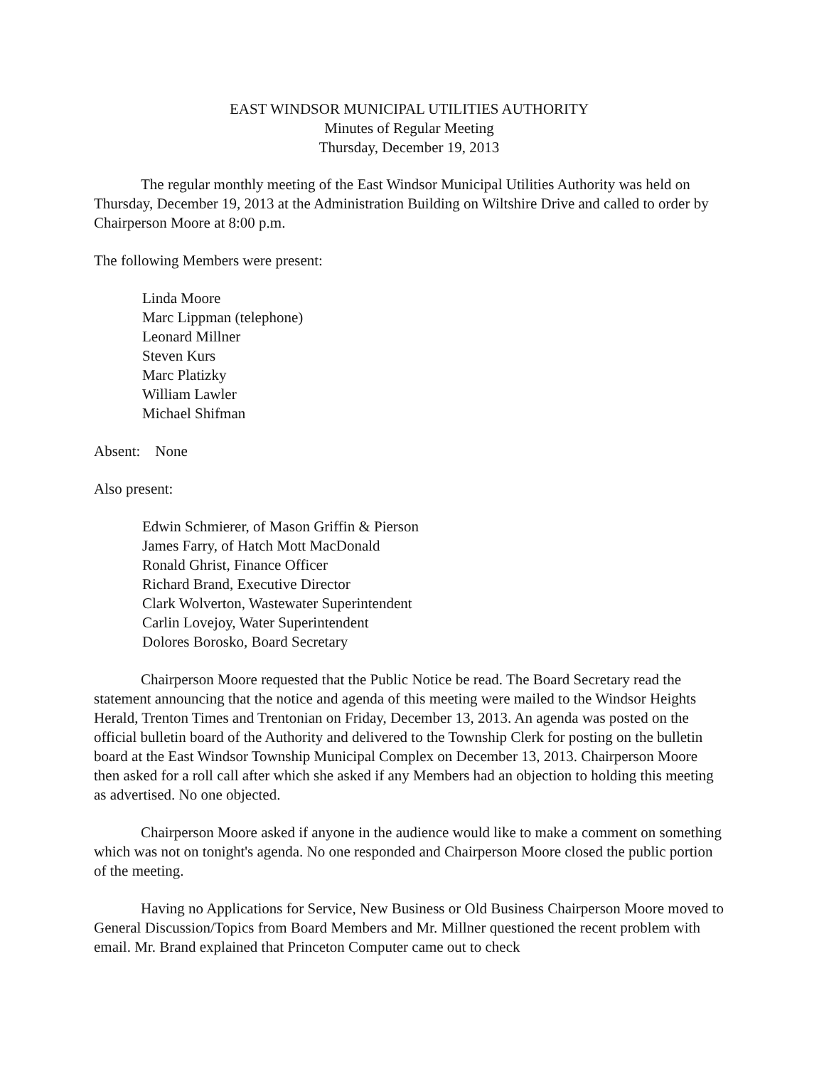EAST WINDSOR MUNICIPAL UTILITIES AUTHORITY
Minutes of Regular Meeting
Thursday, December 19, 2013
The regular monthly meeting of the East Windsor Municipal Utilities Authority was held on Thursday, December 19, 2013 at the Administration Building on Wiltshire Drive and called to order by Chairperson Moore at 8:00 p.m.
The following Members were present:
Linda Moore
Marc Lippman (telephone)
Leonard Millner
Steven Kurs
Marc Platizky
William Lawler
Michael Shifman
Absent: None
Also present:
Edwin Schmierer, of Mason Griffin & Pierson
James Farry, of Hatch Mott MacDonald
Ronald Ghrist, Finance Officer
Richard Brand, Executive Director
Clark Wolverton, Wastewater Superintendent
Carlin Lovejoy, Water Superintendent
Dolores Borosko, Board Secretary
Chairperson Moore requested that the Public Notice be read. The Board Secretary read the statement announcing that the notice and agenda of this meeting were mailed to the Windsor Heights Herald, Trenton Times and Trentonian on Friday, December 13, 2013. An agenda was posted on the official bulletin board of the Authority and delivered to the Township Clerk for posting on the bulletin board at the East Windsor Township Municipal Complex on December 13, 2013. Chairperson Moore then asked for a roll call after which she asked if any Members had an objection to holding this meeting as advertised. No one objected.
Chairperson Moore asked if anyone in the audience would like to make a comment on something which was not on tonight's agenda. No one responded and Chairperson Moore closed the public portion of the meeting.
Having no Applications for Service, New Business or Old Business Chairperson Moore moved to General Discussion/Topics from Board Members and Mr. Millner questioned the recent problem with email. Mr. Brand explained that Princeton Computer came out to check